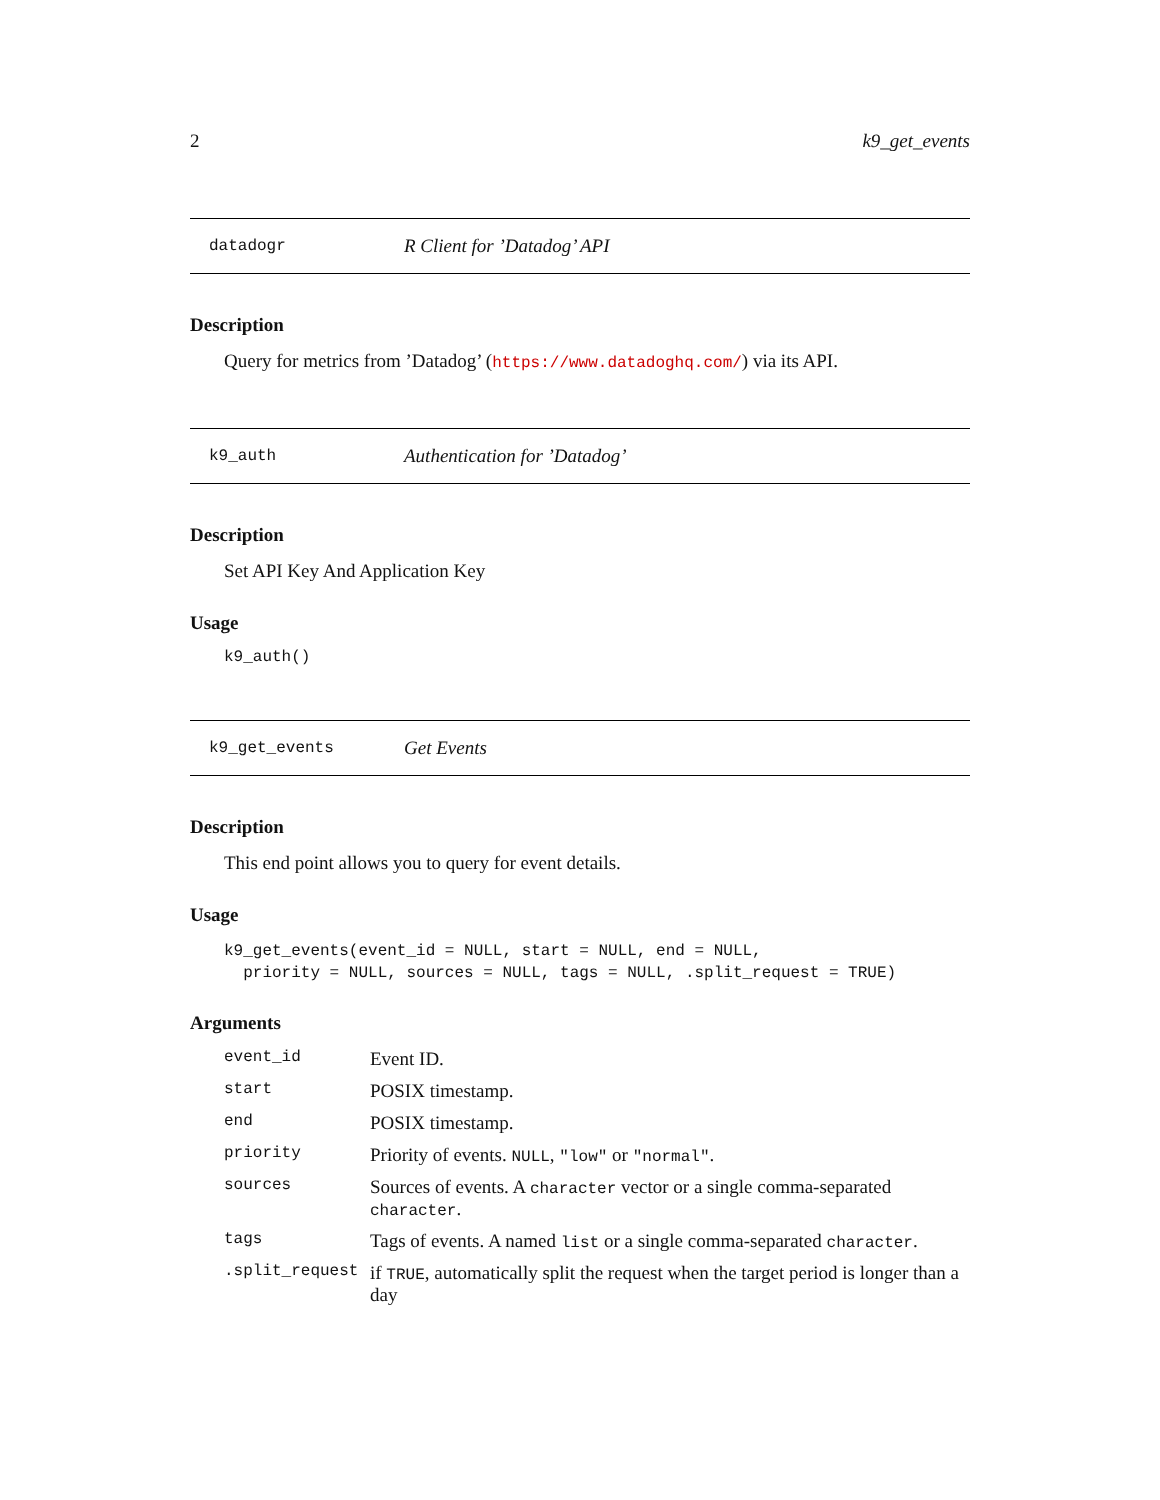2 k9_get_events
datadogr R Client for ’Datadog’ API
Description
Query for metrics from ’Datadog’ (https://www.datadoghq.com/) via its API.
k9_auth Authentication for ’Datadog’
Description
Set API Key And Application Key
Usage
k9_auth()
k9_get_events Get Events
Description
This end point allows you to query for event details.
Usage
k9_get_events(event_id = NULL, start = NULL, end = NULL,
  priority = NULL, sources = NULL, tags = NULL, .split_request = TRUE)
Arguments
| event_id | Event ID. |
| start | POSIX timestamp. |
| end | POSIX timestamp. |
| priority | Priority of events. NULL , "low" or "normal" . |
| sources | Sources of events. A character vector or a single comma-separated character . |
| tags | Tags of events. A named list or a single comma-separated character . |
| .split_request | if TRUE , automatically split the request when the target period is longer than a day |